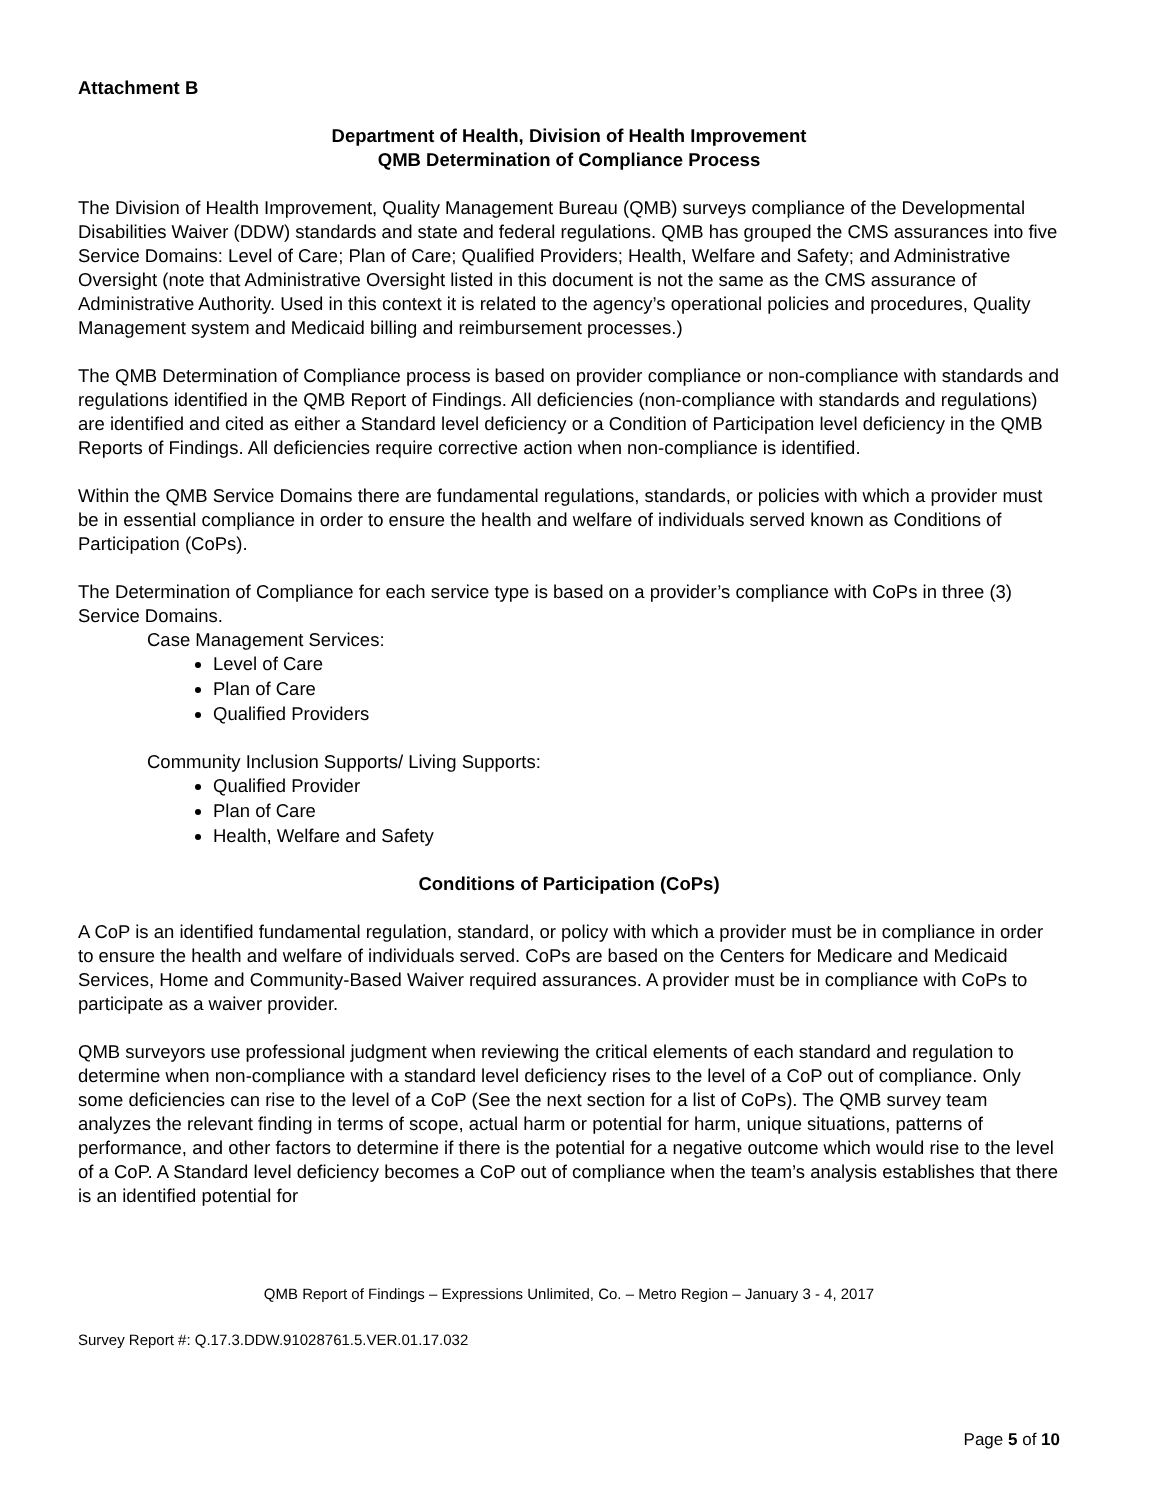Attachment B
Department of Health, Division of Health Improvement
QMB Determination of Compliance Process
The Division of Health Improvement, Quality Management Bureau (QMB) surveys compliance of the Developmental Disabilities Waiver (DDW) standards and state and federal regulations. QMB has grouped the CMS assurances into five Service Domains: Level of Care; Plan of Care; Qualified Providers; Health, Welfare and Safety; and Administrative Oversight (note that Administrative Oversight listed in this document is not the same as the CMS assurance of Administrative Authority. Used in this context it is related to the agency’s operational policies and procedures, Quality Management system and Medicaid billing and reimbursement processes.)
The QMB Determination of Compliance process is based on provider compliance or non-compliance with standards and regulations identified in the QMB Report of Findings. All deficiencies (non-compliance with standards and regulations) are identified and cited as either a Standard level deficiency or a Condition of Participation level deficiency in the QMB Reports of Findings. All deficiencies require corrective action when non-compliance is identified.
Within the QMB Service Domains there are fundamental regulations, standards, or policies with which a provider must be in essential compliance in order to ensure the health and welfare of individuals served known as Conditions of Participation (CoPs).
The Determination of Compliance for each service type is based on a provider’s compliance with CoPs in three (3) Service Domains.
Case Management Services:
Level of Care
Plan of Care
Qualified Providers
Community Inclusion Supports/ Living Supports:
Qualified Provider
Plan of Care
Health, Welfare and Safety
Conditions of Participation (CoPs)
A CoP is an identified fundamental regulation, standard, or policy with which a provider must be in compliance in order to ensure the health and welfare of individuals served. CoPs are based on the Centers for Medicare and Medicaid Services, Home and Community-Based Waiver required assurances. A provider must be in compliance with CoPs to participate as a waiver provider.
QMB surveyors use professional judgment when reviewing the critical elements of each standard and regulation to determine when non-compliance with a standard level deficiency rises to the level of a CoP out of compliance. Only some deficiencies can rise to the level of a CoP (See the next section for a list of CoPs). The QMB survey team analyzes the relevant finding in terms of scope, actual harm or potential for harm, unique situations, patterns of performance, and other factors to determine if there is the potential for a negative outcome which would rise to the level of a CoP. A Standard level deficiency becomes a CoP out of compliance when the team’s analysis establishes that there is an identified potential for
QMB Report of Findings – Expressions Unlimited, Co. – Metro Region – January 3 - 4, 2017
Survey Report #: Q.17.3.DDW.91028761.5.VER.01.17.032
Page 5 of 10